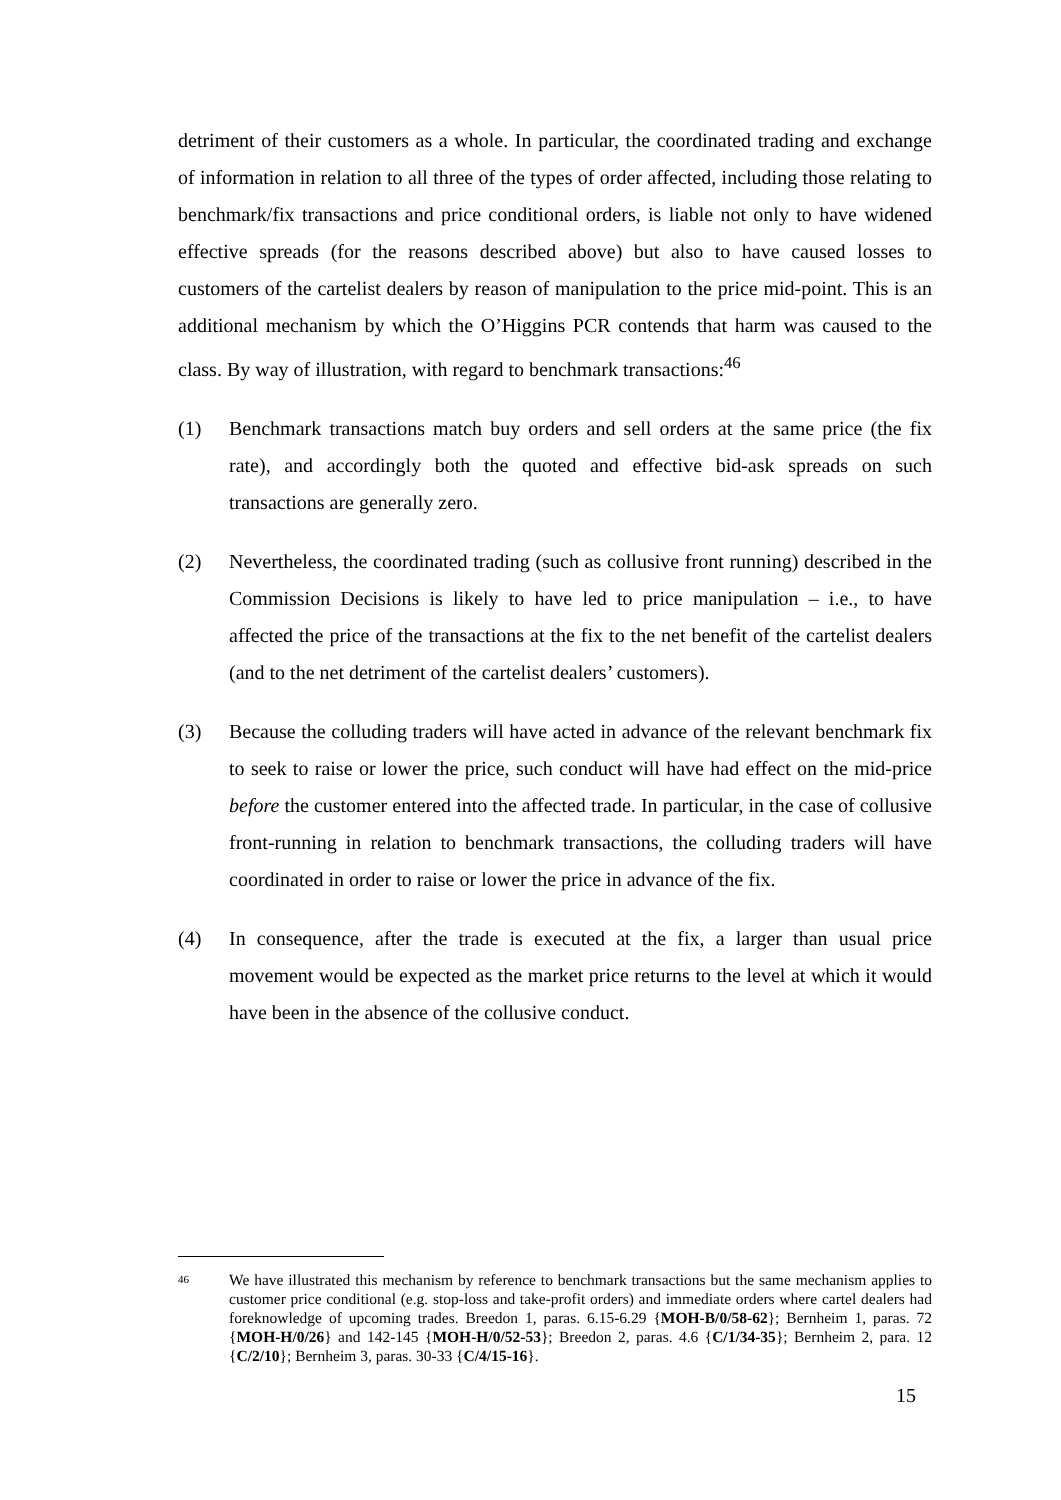detriment of their customers as a whole. In particular, the coordinated trading and exchange of information in relation to all three of the types of order affected, including those relating to benchmark/fix transactions and price conditional orders, is liable not only to have widened effective spreads (for the reasons described above) but also to have caused losses to customers of the cartelist dealers by reason of manipulation to the price mid-point. This is an additional mechanism by which the O’Higgins PCR contends that harm was caused to the class. By way of illustration, with regard to benchmark transactions:<sup>46</sup>
(1) Benchmark transactions match buy orders and sell orders at the same price (the fix rate), and accordingly both the quoted and effective bid-ask spreads on such transactions are generally zero.
(2) Nevertheless, the coordinated trading (such as collusive front running) described in the Commission Decisions is likely to have led to price manipulation – i.e., to have affected the price of the transactions at the fix to the net benefit of the cartelist dealers (and to the net detriment of the cartelist dealers’ customers).
(3) Because the colluding traders will have acted in advance of the relevant benchmark fix to seek to raise or lower the price, such conduct will have had effect on the mid-price before the customer entered into the affected trade. In particular, in the case of collusive front-running in relation to benchmark transactions, the colluding traders will have coordinated in order to raise or lower the price in advance of the fix.
(4) In consequence, after the trade is executed at the fix, a larger than usual price movement would be expected as the market price returns to the level at which it would have been in the absence of the collusive conduct.
46
We have illustrated this mechanism by reference to benchmark transactions but the same mechanism applies to customer price conditional (e.g. stop-loss and take-profit orders) and immediate orders where cartel dealers had foreknowledge of upcoming trades. Breedon 1, paras. 6.15-6.29 {MOH-B/0/58-62}; Bernheim 1, paras. 72 {MOH-H/0/26} and 142-145 {MOH-H/0/52-53}; Breedon 2, paras. 4.6 {C/1/34-35}; Bernheim 2, para. 12 {C/2/10}; Bernheim 3, paras. 30-33 {C/4/15-16}.
15